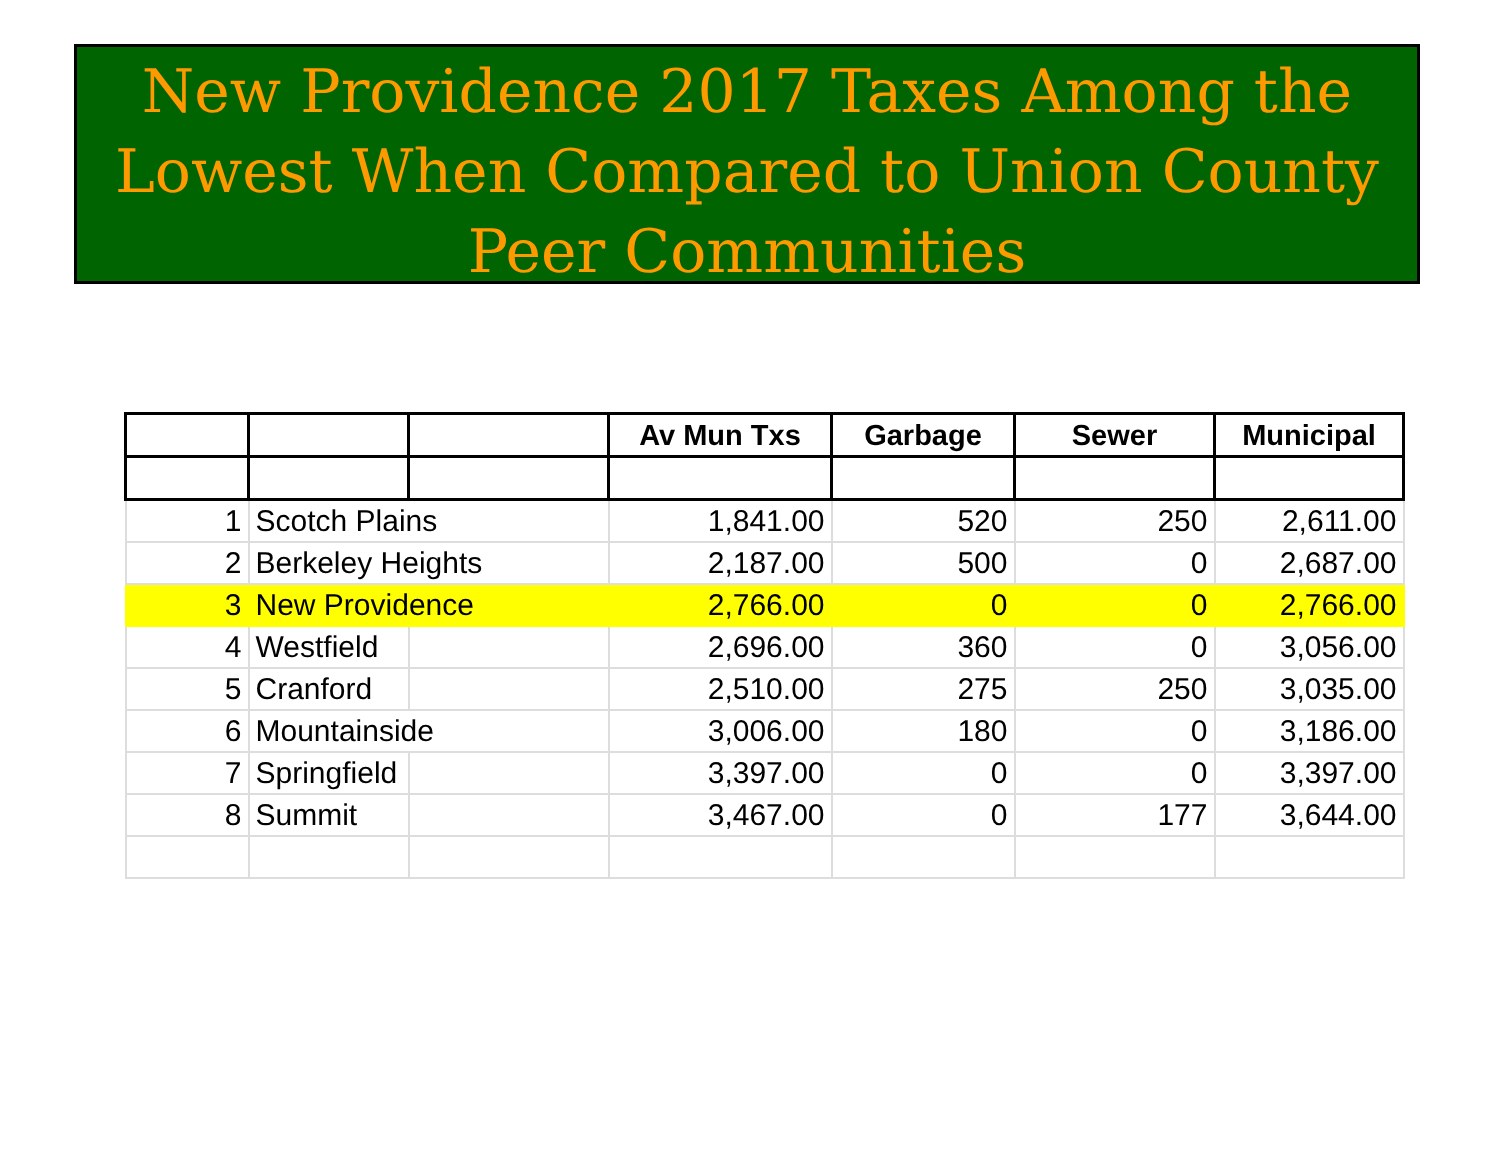New Providence 2017 Taxes Among the Lowest When Compared to Union County Peer Communities
| | | | Av Mun Txs | Garbage | Sewer | Municipal |
| --- | --- | --- | --- | --- | --- | --- |
| 1 | Scotch Plains | | 1,841.00 | 520 | 250 | 2,611.00 |
| 2 | Berkeley Heights | | 2,187.00 | 500 | 0 | 2,687.00 |
| 3 | New Providence | | 2,766.00 | 0 | 0 | 2,766.00 |
| 4 | Westfield | | 2,696.00 | 360 | 0 | 3,056.00 |
| 5 | Cranford | | 2,510.00 | 275 | 250 | 3,035.00 |
| 6 | Mountainside | | 3,006.00 | 180 | 0 | 3,186.00 |
| 7 | Springfield | | 3,397.00 | 0 | 0 | 3,397.00 |
| 8 | Summit | | 3,467.00 | 0 | 177 | 3,644.00 |